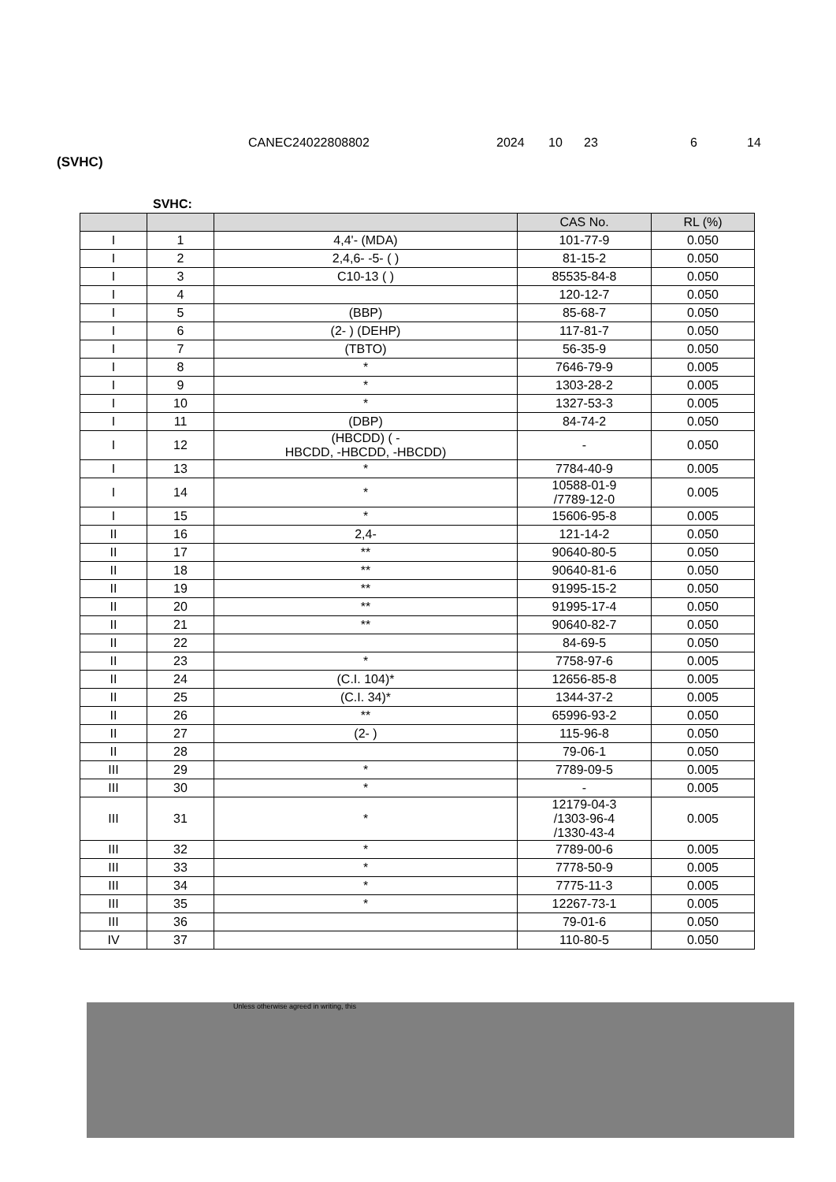CANEC24022808802 2024 10 23 6 14
(SVHC)
SVHC:
| | | | CAS No. | RL (%) |
| --- | --- | --- | --- | --- |
| I | 1 | 4,4'- (MDA) | 101-77-9 | 0.050 |
| I | 2 | 2,4,6- -5- ( ) | 81-15-2 | 0.050 |
| I | 3 | C10-13 ( ) | 85535-84-8 | 0.050 |
| I | 4 | | 120-12-7 | 0.050 |
| I | 5 | (BBP) | 85-68-7 | 0.050 |
| I | 6 | (2- ) (DEHP) | 117-81-7 | 0.050 |
| I | 7 | (TBTO) | 56-35-9 | 0.050 |
| I | 8 | * | 7646-79-9 | 0.005 |
| I | 9 | * | 1303-28-2 | 0.005 |
| I | 10 | * | 1327-53-3 | 0.005 |
| I | 11 | (DBP) | 84-74-2 | 0.050 |
| I | 12 | (HBCDD) ( - HBCDD, -HBCDD, -HBCDD) | - | 0.050 |
| I | 13 | * | 7784-40-9 | 0.005 |
| I | 14 | * | 10588-01-9 /7789-12-0 | 0.005 |
| I | 15 | * | 15606-95-8 | 0.005 |
| II | 16 | 2,4- | 121-14-2 | 0.050 |
| II | 17 | ** | 90640-80-5 | 0.050 |
| II | 18 | ** | 90640-81-6 | 0.050 |
| II | 19 | ** | 91995-15-2 | 0.050 |
| II | 20 | ** | 91995-17-4 | 0.050 |
| II | 21 | ** | 90640-82-7 | 0.050 |
| II | 22 | | 84-69-5 | 0.050 |
| II | 23 | * | 7758-97-6 | 0.005 |
| II | 24 | (C.I. 104)* | 12656-85-8 | 0.005 |
| II | 25 | (C.I. 34)* | 1344-37-2 | 0.005 |
| II | 26 | ** | 65996-93-2 | 0.050 |
| II | 27 | (2- ) | 115-96-8 | 0.050 |
| II | 28 | | 79-06-1 | 0.050 |
| III | 29 | * | 7789-09-5 | 0.005 |
| III | 30 | * | - | 0.005 |
| III | 31 | * | 12179-04-3 /1303-96-4 /1330-43-4 | 0.005 |
| III | 32 | * | 7789-00-6 | 0.005 |
| III | 33 | * | 7778-50-9 | 0.005 |
| III | 34 | * | 7775-11-3 | 0.005 |
| III | 35 | * | 12267-73-1 | 0.005 |
| III | 36 | | 79-01-6 | 0.050 |
| IV | 37 | | 110-80-5 | 0.050 |
Unless otherwise agreed in writing, this